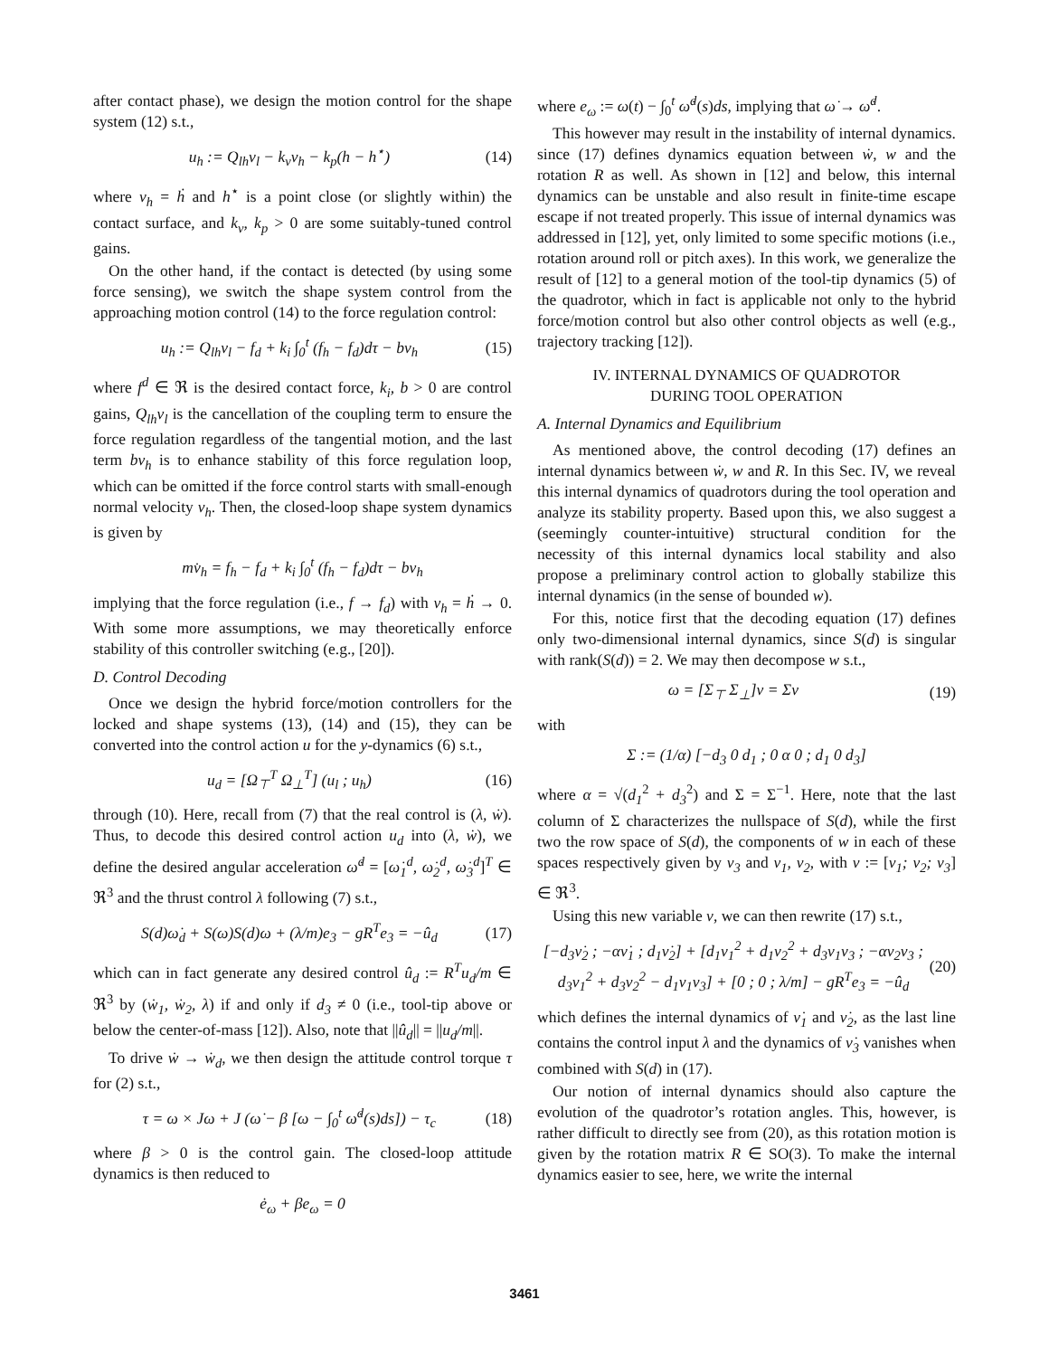after contact phase), we design the motion control for the shape system (12) s.t.,
u<sub>h</sub> := Q<sub>lh</sub>v<sub>l</sub> − k<sub>v</sub>v<sub>h</sub> − k<sub>p</sub>(h − h<sup>⋆</sup>) (14)
where v<sub>h</sub> = ḣ and h<sup>⋆</sup> is a point close (or slightly within) the contact surface, and k<sub>v</sub>, k<sub>p</sub> > 0 are some suitably-tuned control gains.
On the other hand, if the contact is detected (by using some force sensing), we switch the shape system control from the approaching motion control (14) to the force regulation control:
u<sub>h</sub> := Q<sub>lh</sub>v<sub>l</sub> − f<sub>d</sub> + k<sub>i</sub> ∫<sub>0</sub><sup>t</sup> (f<sub>h</sub> − f<sub>d</sub>)dτ − bv<sub>h</sub> (15)
where f<sup>d</sup> ∈ ℜ is the desired contact force, k<sub>i</sub>, b > 0 are control gains, Q<sub>lh</sub>v<sub>l</sub> is the cancellation of the coupling term to ensure the force regulation regardless of the tangential motion, and the last term bv<sub>h</sub> is to enhance stability of this force regulation loop, which can be omitted if the force control starts with small-enough normal velocity v<sub>h</sub>. Then, the closed-loop shape system dynamics is given by
mv̇<sub>h</sub> = f<sub>h</sub> − f<sub>d</sub> + k<sub>i</sub> ∫<sub>0</sub><sup>t</sup> (f<sub>h</sub> − f<sub>d</sub>)dτ − bv<sub>h</sub>
implying that the force regulation (i.e., f → f<sub>d</sub>) with v<sub>h</sub> = ḣ → 0. With some more assumptions, we may theoretically enforce stability of this controller switching (e.g., [20]).
D. Control Decoding
Once we design the hybrid force/motion controllers for the locked and shape systems (13), (14) and (15), they can be converted into the control action u for the y-dynamics (6) s.t.,
u<sub>d</sub> = [Ω<sub>⊤</sub><sup>T</sup> Ω<sub>⊥</sub><sup>T</sup>] (u<sub>l</sub> ; u<sub>h</sub>) (16)
through (10). Here, recall from (7) that the real control is (λ, ẇ). Thus, to decode this desired control action u<sub>d</sub> into (λ, ẇ), we define the desired angular acceleration ω̇<sup>d</sup> = [ω̇<sub>1</sub><sup>d</sup>, ω̇<sub>2</sub><sup>d</sup>, ω̇<sub>3</sub><sup>d</sup>]<sup>T</sup> ∈ ℜ<sup>3</sup> and the thrust control λ following (7) s.t.,
S(d)ω̇<sub>d</sub> + S(ω)S(d)ω + (λ/m)e<sub>3</sub> − gR<sup>T</sup>e<sub>3</sub> = −û<sub>d</sub> (17)
which can in fact generate any desired control û<sub>d</sub> := R<sup>T</sup>u<sub>d</sub>/m ∈ ℜ<sup>3</sup> by (ẇ<sub>1</sub>, ẇ<sub>2</sub>, λ) if and only if d<sub>3</sub> ≠ 0 (i.e., tool-tip above or below the center-of-mass [12]). Also, note that ||û<sub>d</sub>|| = ||u<sub>d</sub>/m||.
To drive ẇ → ẇ<sub>d</sub>, we then design the attitude control torque τ for (2) s.t.,
τ = ω × Jω + J (ω̇ − β [ω − ∫<sub>0</sub><sup>t</sup> ω̇<sup>d</sup>(s)ds]) − τ<sub>c</sub> (18)
where β > 0 is the control gain. The closed-loop attitude dynamics is then reduced to
ė<sub>ω</sub> + βe<sub>ω</sub> = 0
where e<sub>ω</sub> := ω(t) − ∫<sub>0</sub><sup>t</sup> ω̇<sup>d</sup>(s)ds, implying that ω̇ → ω̇<sup>d</sup>.
This however may result in the instability of internal dynamics. since (17) defines dynamics equation between ẇ, w and the rotation R as well. As shown in [12] and below, this internal dynamics can be unstable and also result in finite-time escape escape if not treated properly. This issue of internal dynamics was addressed in [12], yet, only limited to some specific motions (i.e., rotation around roll or pitch axes). In this work, we generalize the result of [12] to a general motion of the tool-tip dynamics (5) of the quadrotor, which in fact is applicable not only to the hybrid force/motion control but also other control objects as well (e.g., trajectory tracking [12]).
IV. INTERNAL DYNAMICS OF QUADROTOR
DURING TOOL OPERATION
A. Internal Dynamics and Equilibrium
As mentioned above, the control decoding (17) defines an internal dynamics between ẇ, w and R. In this Sec. IV, we reveal this internal dynamics of quadrotors during the tool operation and analyze its stability property. Based upon this, we also suggest a (seemingly counter-intuitive) structural condition for the necessity of this internal dynamics local stability and also propose a preliminary control action to globally stabilize this internal dynamics (in the sense of bounded w).
For this, notice first that the decoding equation (17) defines only two-dimensional internal dynamics, since S(d) is singular with rank(S(d)) = 2. We may then decompose w s.t.,
ω = [Σ<sub>⊤</sub> Σ<sub>⊥</sub>]ν = Σν (19)
with
Σ := (1/α) [−d<sub>3</sub> 0 d<sub>1</sub> ; 0 α 0 ; d<sub>1</sub> 0 d<sub>3</sub>]
where α = √(d<sub>1</sub><sup>2</sup> + d<sub>3</sub><sup>2</sup>) and Σ = Σ<sup>−1</sup>. Here, note that the last column of Σ characterizes the nullspace of S(d), while the first two the row space of S(d), the components of w in each of these spaces respectively given by ν<sub>3</sub> and ν<sub>1</sub>, ν<sub>2</sub>, with ν := [ν<sub>1</sub>; ν<sub>2</sub>; ν<sub>3</sub>] ∈ ℜ<sup>3</sup>.
Using this new variable ν, we can then rewrite (17) s.t.,
[−d<sub>3</sub>ν̇<sub>2</sub> ; −αν̇<sub>1</sub> ; d<sub>1</sub>ν̇<sub>2</sub>] + [d<sub>1</sub>ν<sub>1</sub><sup>2</sup> + d<sub>1</sub>ν<sub>2</sub><sup>2</sup> + d<sub>3</sub>ν<sub>1</sub>ν<sub>3</sub> ; −αν<sub>2</sub>ν<sub>3</sub> ; d<sub>3</sub>ν<sub>1</sub><sup>2</sup> + d<sub>3</sub>ν<sub>2</sub><sup>2</sup> − d<sub>1</sub>ν<sub>1</sub>ν<sub>3</sub>] + [0 ; 0 ; λ/m] − gR<sup>T</sup>e<sub>3</sub> = −û<sub>d</sub> (20)
which defines the internal dynamics of ν̇<sub>1</sub> and ν̇<sub>2</sub>, as the last line contains the control input λ and the dynamics of ν̇<sub>3</sub> vanishes when combined with S(d) in (17).
Our notion of internal dynamics should also capture the evolution of the quadrotor’s rotation angles. This, however, is rather difficult to directly see from (20), as this rotation motion is given by the rotation matrix R ∈ SO(3). To make the internal dynamics easier to see, here, we write the internal
3461